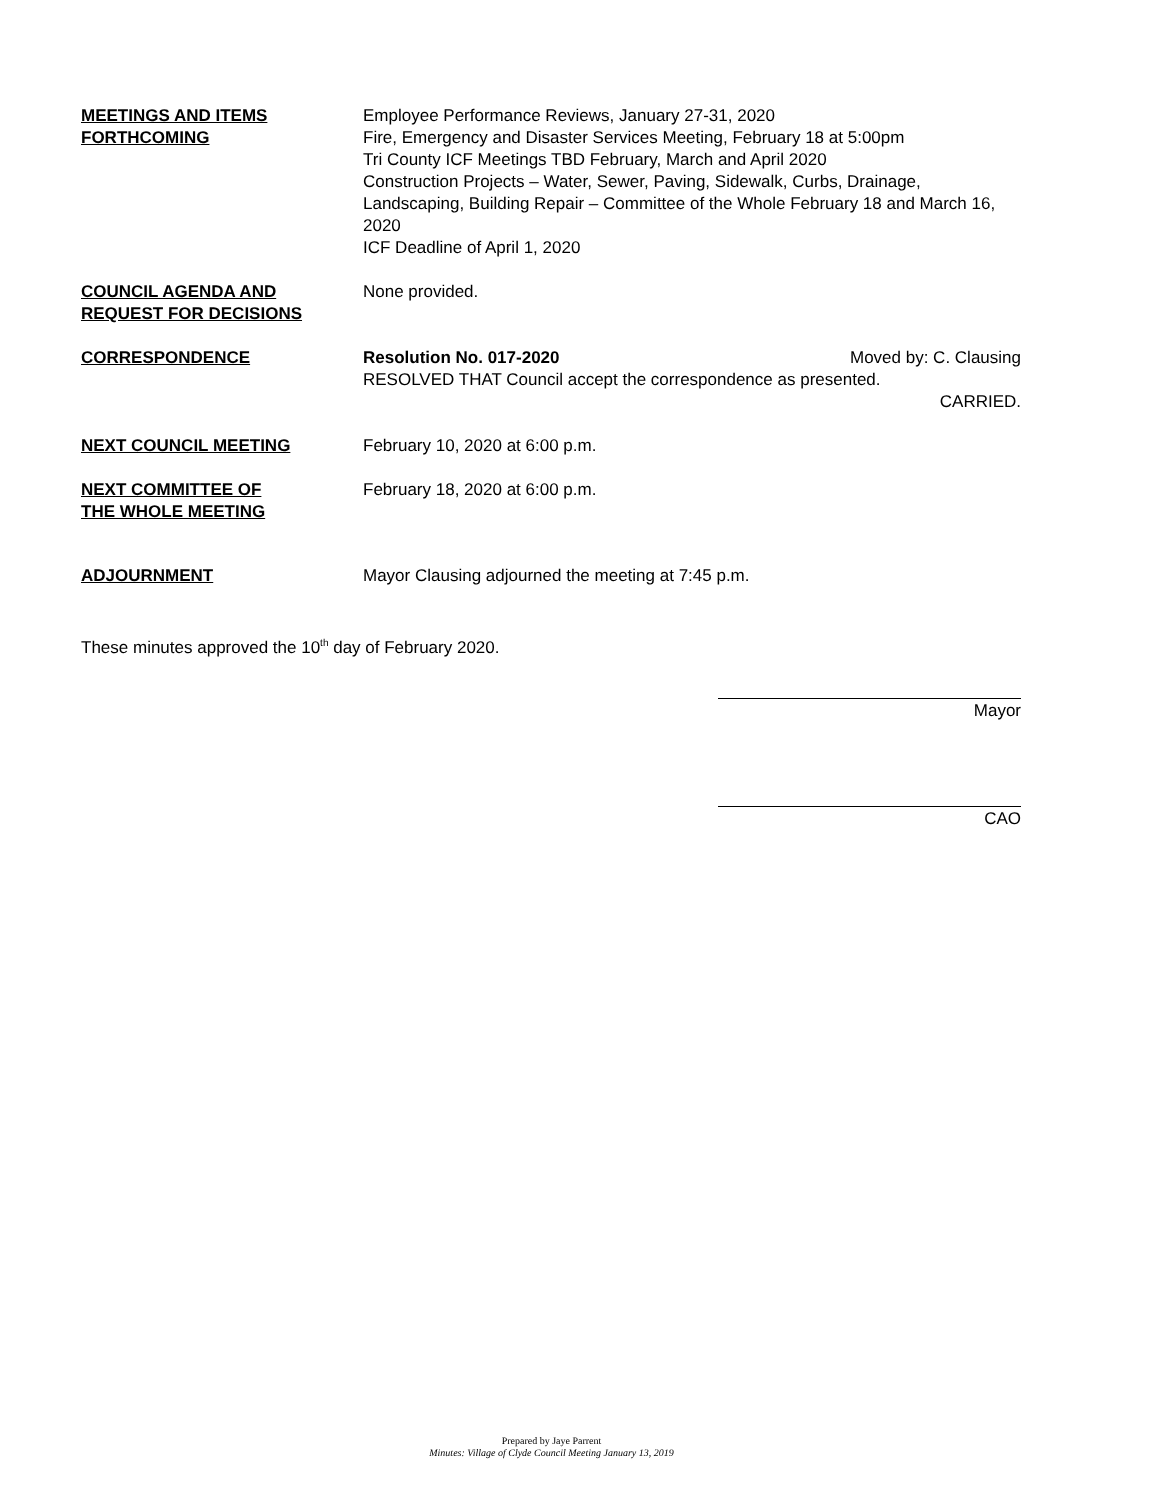MEETINGS AND ITEMS
FORTHCOMING
Employee Performance Reviews, January 27-31, 2020
Fire, Emergency and Disaster Services Meeting, February 18 at 5:00pm
Tri County ICF Meetings TBD February, March and April 2020
Construction Projects – Water, Sewer, Paving, Sidewalk, Curbs, Drainage, Landscaping, Building Repair – Committee of the Whole February 18 and March 16, 2020
ICF Deadline of April 1, 2020
COUNCIL AGENDA AND
REQUEST FOR DECISIONS
None provided.
CORRESPONDENCE Resolution No. 017-2020 Moved by: C. Clausing
RESOLVED THAT Council accept the correspondence as presented.
CARRIED.
NEXT COUNCIL MEETING February 10, 2020 at 6:00 p.m.
NEXT COMMITTEE OF
THE WHOLE MEETING
February 18, 2020 at 6:00 p.m.
ADJOURNMENT Mayor Clausing adjourned the meeting at 7:45 p.m.
These minutes approved the 10<sup>th</sup> day of February 2020.
Mayor
CAO
Prepared by Jaye Parrent
Minutes: Village of Clyde Council Meeting January 13, 2019